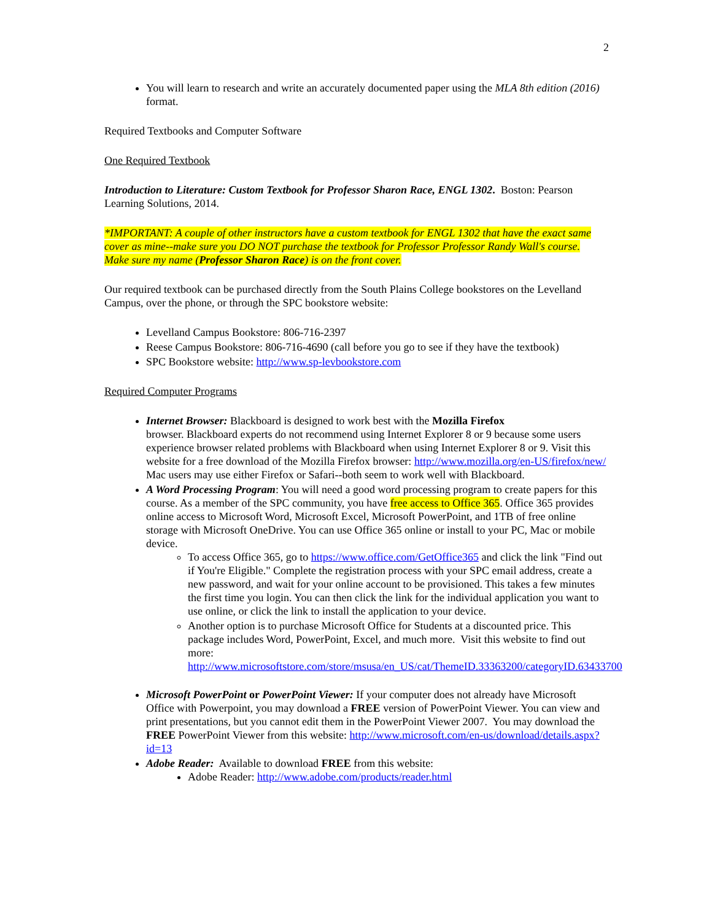2
You will learn to research and write an accurately documented paper using the MLA 8th edition (2016) format.
Required Textbooks and Computer Software
One Required Textbook
Introduction to Literature: Custom Textbook for Professor Sharon Race, ENGL 1302. Boston: Pearson Learning Solutions, 2014.
*IMPORTANT: A couple of other instructors have a custom textbook for ENGL 1302 that have the exact same cover as mine--make sure you DO NOT purchase the textbook for Professor Professor Randy Wall's course. Make sure my name (Professor Sharon Race) is on the front cover.
Our required textbook can be purchased directly from the South Plains College bookstores on the Levelland Campus, over the phone, or through the SPC bookstore website:
Levelland Campus Bookstore: 806-716-2397
Reese Campus Bookstore: 806-716-4690 (call before you go to see if they have the textbook)
SPC Bookstore website: http://www.sp-levbookstore.com
Required Computer Programs
Internet Browser: Blackboard is designed to work best with the Mozilla Firefox
browser. Blackboard experts do not recommend using Internet Explorer 8 or 9 because some users experience browser related problems with Blackboard when using Internet Explorer 8 or 9. Visit this website for a free download of the Mozilla Firefox browser: http://www.mozilla.org/en-US/firefox/new/ Mac users may use either Firefox or Safari--both seem to work well with Blackboard.
A Word Processing Program: You will need a good word processing program to create papers for this course. As a member of the SPC community, you have free access to Office 365. Office 365 provides online access to Microsoft Word, Microsoft Excel, Microsoft PowerPoint, and 1TB of free online storage with Microsoft OneDrive. You can use Office 365 online or install to your PC, Mac or mobile device.
To access Office 365, go to https://www.office.com/GetOffice365 and click the link "Find out if You're Eligible." Complete the registration process with your SPC email address, create a new password, and wait for your online account to be provisioned. This takes a few minutes the first time you login. You can then click the link for the individual application you want to use online, or click the link to install the application to your device.
Another option is to purchase Microsoft Office for Students at a discounted price. This package includes Word, PowerPoint, Excel, and much more. Visit this website to find out
more: http://www.microsoftstore.com/store/msusa/en_US/cat/ThemeID.33363200/categoryID.63433700
Microsoft PowerPoint or PowerPoint Viewer: If your computer does not already have Microsoft Office with Powerpoint, you may download a FREE version of PowerPoint Viewer. You can view and print presentations, but you cannot edit them in the PowerPoint Viewer 2007. You may download the FREE PowerPoint Viewer from this website: http://www.microsoft.com/en-us/download/details.aspx?id=13
Adobe Reader: Available to download FREE from this website:
Adobe Reader: http://www.adobe.com/products/reader.html